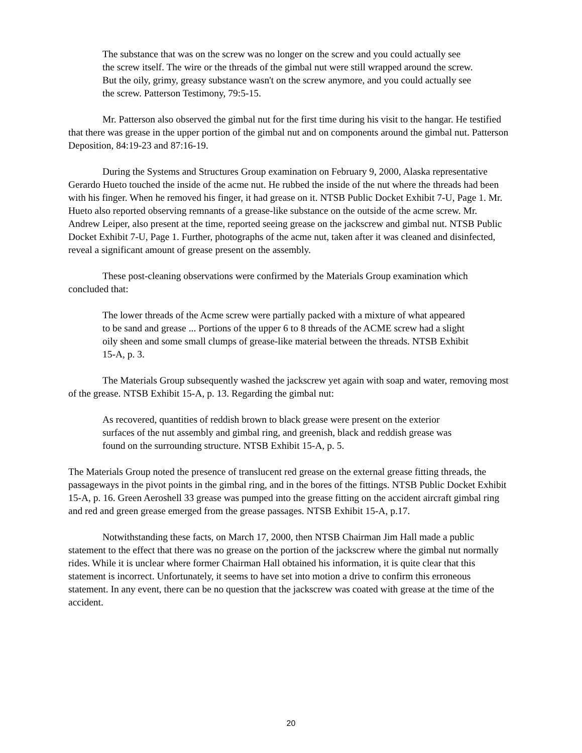The substance that was on the screw was no longer on the screw and you could actually see the screw itself. The wire or the threads of the gimbal nut were still wrapped around the screw. But the oily, grimy, greasy substance wasn't on the screw anymore, and you could actually see the screw. Patterson Testimony, 79:5-15.
Mr. Patterson also observed the gimbal nut for the first time during his visit to the hangar. He testified that there was grease in the upper portion of the gimbal nut and on components around the gimbal nut. Patterson Deposition, 84:19-23 and 87:16-19.
During the Systems and Structures Group examination on February 9, 2000, Alaska representative Gerardo Hueto touched the inside of the acme nut. He rubbed the inside of the nut where the threads had been with his finger. When he removed his finger, it had grease on it. NTSB Public Docket Exhibit 7-U, Page 1. Mr. Hueto also reported observing remnants of a grease-like substance on the outside of the acme screw. Mr. Andrew Leiper, also present at the time, reported seeing grease on the jackscrew and gimbal nut. NTSB Public Docket Exhibit 7-U, Page 1. Further, photographs of the acme nut, taken after it was cleaned and disinfected, reveal a significant amount of grease present on the assembly.
These post-cleaning observations were confirmed by the Materials Group examination which concluded that:
The lower threads of the Acme screw were partially packed with a mixture of what appeared to be sand and grease ... Portions of the upper 6 to 8 threads of the ACME screw had a slight oily sheen and some small clumps of grease-like material between the threads. NTSB Exhibit 15-A, p. 3.
The Materials Group subsequently washed the jackscrew yet again with soap and water, removing most of the grease. NTSB Exhibit 15-A, p. 13. Regarding the gimbal nut:
As recovered, quantities of reddish brown to black grease were present on the exterior surfaces of the nut assembly and gimbal ring, and greenish, black and reddish grease was found on the surrounding structure. NTSB Exhibit 15-A, p. 5.
The Materials Group noted the presence of translucent red grease on the external grease fitting threads, the passageways in the pivot points in the gimbal ring, and in the bores of the fittings. NTSB Public Docket Exhibit 15-A, p. 16. Green Aeroshell 33 grease was pumped into the grease fitting on the accident aircraft gimbal ring and red and green grease emerged from the grease passages. NTSB Exhibit 15-A, p.17.
Notwithstanding these facts, on March 17, 2000, then NTSB Chairman Jim Hall made a public statement to the effect that there was no grease on the portion of the jackscrew where the gimbal nut normally rides. While it is unclear where former Chairman Hall obtained his information, it is quite clear that this statement is incorrect. Unfortunately, it seems to have set into motion a drive to confirm this erroneous statement. In any event, there can be no question that the jackscrew was coated with grease at the time of the accident.
20